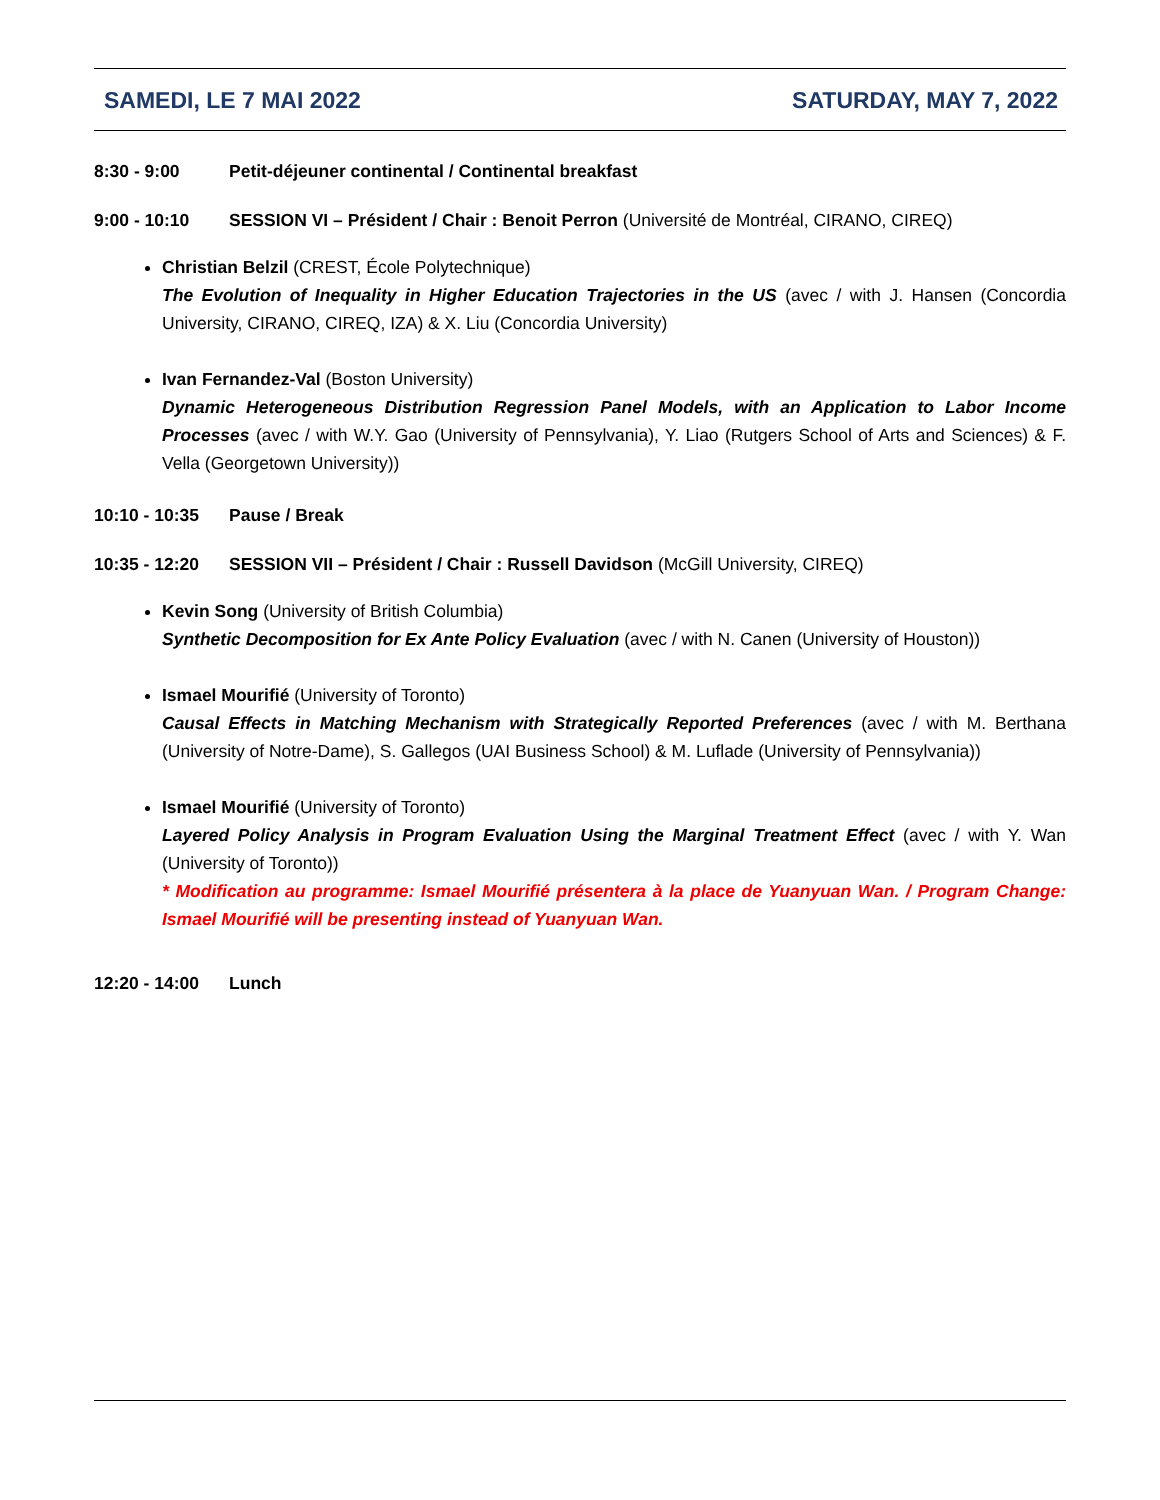SAMEDI, LE 7 MAI 2022 SATURDAY, MAY 7, 2022
8:30 - 9:00 Petit-déjeuner continental / Continental breakfast
9:00 - 10:10 SESSION VI – Président / Chair : Benoit Perron (Université de Montréal, CIRANO, CIREQ)
Christian Belzil (CREST, École Polytechnique)
The Evolution of Inequality in Higher Education Trajectories in the US (avec / with J. Hansen (Concordia University, CIRANO, CIREQ, IZA) & X. Liu (Concordia University)
Ivan Fernandez-Val (Boston University)
Dynamic Heterogeneous Distribution Regression Panel Models, with an Application to Labor Income Processes (avec / with W.Y. Gao (University of Pennsylvania), Y. Liao (Rutgers School of Arts and Sciences) & F. Vella (Georgetown University))
10:10 - 10:35 Pause / Break
10:35 - 12:20 SESSION VII – Président / Chair : Russell Davidson (McGill University, CIREQ)
Kevin Song (University of British Columbia)
Synthetic Decomposition for Ex Ante Policy Evaluation (avec / with N. Canen (University of Houston))
Ismael Mourifié (University of Toronto)
Causal Effects in Matching Mechanism with Strategically Reported Preferences (avec / with M. Berthana (University of Notre-Dame), S. Gallegos (UAI Business School) & M. Luflade (University of Pennsylvania))
Ismael Mourifié (University of Toronto)
Layered Policy Analysis in Program Evaluation Using the Marginal Treatment Effect (avec / with Y. Wan (University of Toronto))
* Modification au programme: Ismael Mourifié présentera à la place de Yuanyuan Wan. / Program Change: Ismael Mourifié will be presenting instead of Yuanyuan Wan.
12:20 - 14:00 Lunch